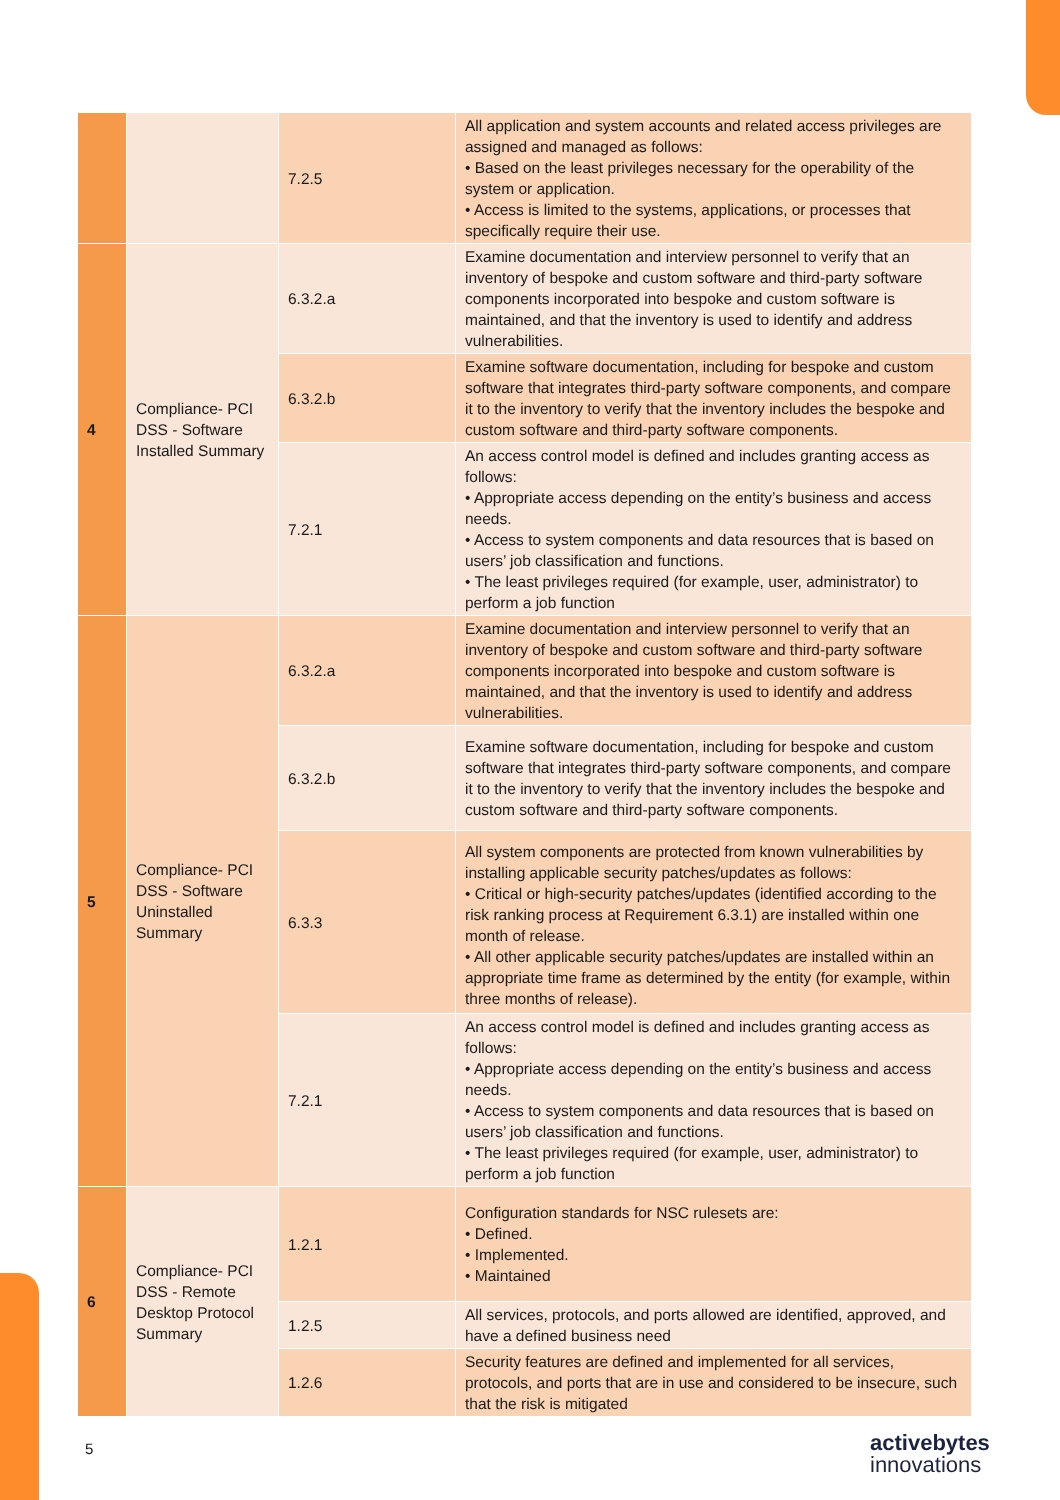| | | 7.2.5 | All application and system accounts and related access privileges are assigned and managed as follows: • Based on the least privileges necessary for the operability of the system or application. • Access is limited to the systems, applications, or processes that specifically require their use. |
| 4 | Compliance- PCI DSS - Software Installed Summary | 6.3.2.a | Examine documentation and interview personnel to verify that an inventory of bespoke and custom software and third-party software components incorporated into bespoke and custom software is maintained, and that the inventory is used to identify and address vulnerabilities. |
| | | 6.3.2.b | Examine software documentation, including for bespoke and custom software that integrates third-party software components, and compare it to the inventory to verify that the inventory includes the bespoke and custom software and third-party software components. |
| | | 7.2.1 | An access control model is defined and includes granting access as follows: • Appropriate access depending on the entity’s business and access needs. • Access to system components and data resources that is based on users’ job classification and functions. • The least privileges required (for example, user, administrator) to perform a job function |
| 5 | Compliance- PCI DSS - Software Uninstalled Summary | 6.3.2.a | Examine documentation and interview personnel to verify that an inventory of bespoke and custom software and third-party software components incorporated into bespoke and custom software is maintained, and that the inventory is used to identify and address vulnerabilities. |
| | | 6.3.2.b | Examine software documentation, including for bespoke and custom software that integrates third-party software components, and compare it to the inventory to verify that the inventory includes the bespoke and custom software and third-party software components. |
| | | 6.3.3 | All system components are protected from known vulnerabilities by installing applicable security patches/updates as follows: • Critical or high-security patches/updates (identified according to the risk ranking process at Requirement 6.3.1) are installed within one month of release. • All other applicable security patches/updates are installed within an appropriate time frame as determined by the entity (for example, within three months of release). |
| | | 7.2.1 | An access control model is defined and includes granting access as follows: • Appropriate access depending on the entity’s business and access needs. • Access to system components and data resources that is based on users’ job classification and functions. • The least privileges required (for example, user, administrator) to perform a job function |
| 6 | Compliance- PCI DSS - Remote Desktop Protocol Summary | 1.2.1 | Configuration standards for NSC rulesets are: • Defined. • Implemented. • Maintained |
| | | 1.2.5 | All services, protocols, and ports allowed are identified, approved, and have a defined business need |
| | | 1.2.6 | Security features are defined and implemented for all services, protocols, and ports that are in use and considered to be insecure, such that the risk is mitigated |
5
activebytes
innovations